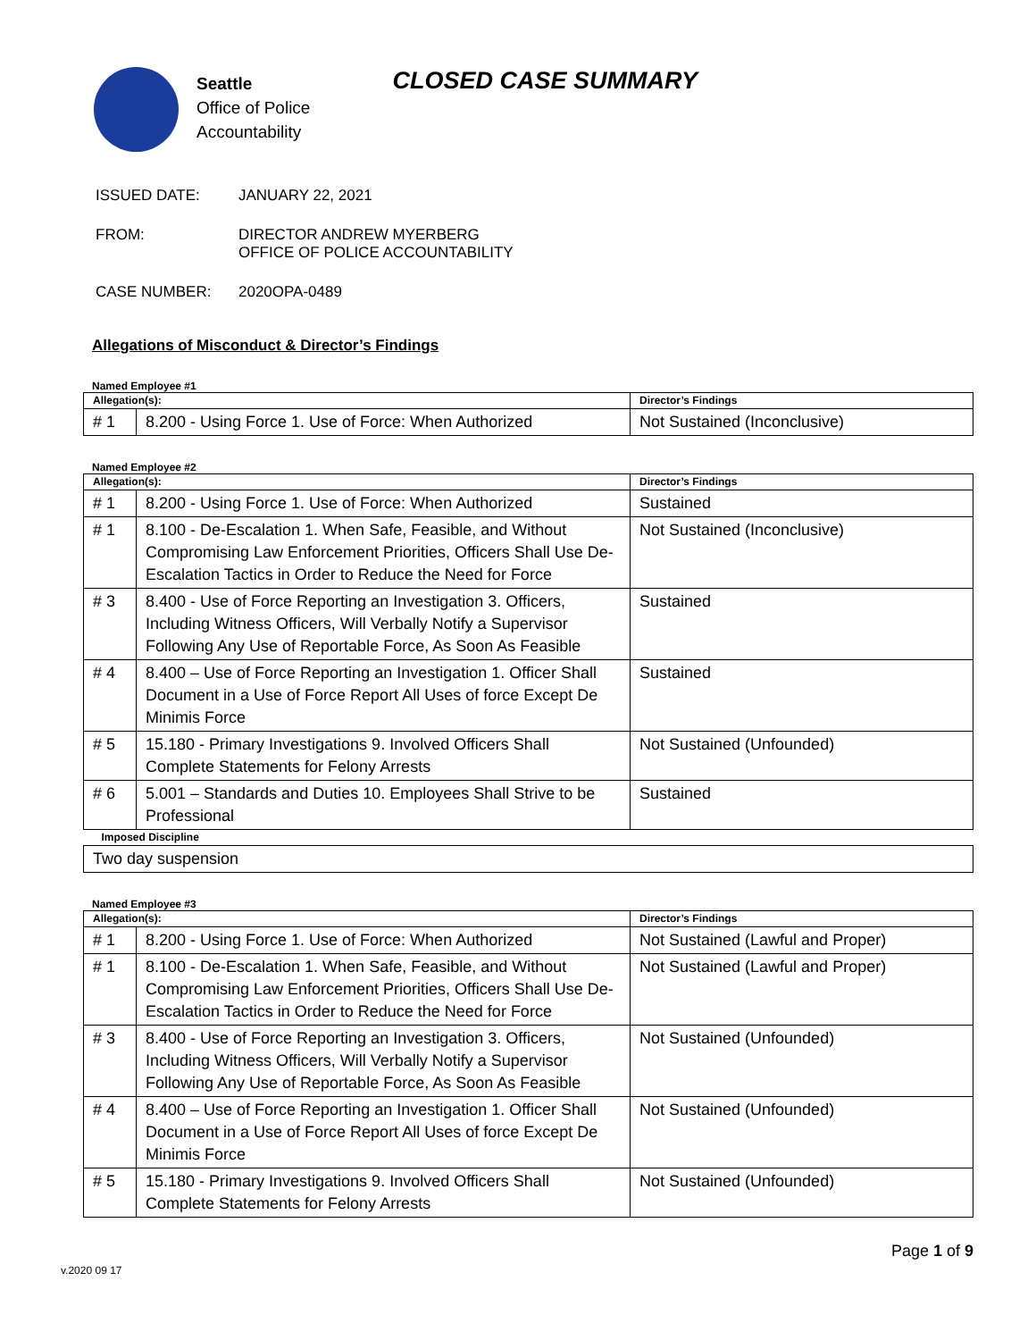Seattle
Office of Police
Accountability
CLOSED CASE SUMMARY
ISSUED DATE: JANUARY 22, 2021
FROM: DIRECTOR ANDREW MYERBERG
OFFICE OF POLICE ACCOUNTABILITY
CASE NUMBER: 2020OPA-0489
Allegations of Misconduct & Director’s Findings
Named Employee #1
| Allegation(s): | | Director’s Findings |
| --- | --- | --- |
| # 1 | 8.200 - Using Force 1. Use of Force: When Authorized | Not Sustained (Inconclusive) |
Named Employee #2
| Allegation(s): | | Director’s Findings |
| --- | --- | --- |
| # 1 | 8.200 - Using Force 1. Use of Force: When Authorized | Sustained |
| # 1 | 8.100 - De-Escalation 1. When Safe, Feasible, and Without Compromising Law Enforcement Priorities, Officers Shall Use De-Escalation Tactics in Order to Reduce the Need for Force | Not Sustained (Inconclusive) |
| # 3 | 8.400 - Use of Force Reporting an Investigation 3. Officers, Including Witness Officers, Will Verbally Notify a Supervisor Following Any Use of Reportable Force, As Soon As Feasible | Sustained |
| # 4 | 8.400 – Use of Force Reporting an Investigation 1. Officer Shall Document in a Use of Force Report All Uses of force Except De Minimis Force | Sustained |
| # 5 | 15.180 - Primary Investigations 9. Involved Officers Shall Complete Statements for Felony Arrests | Not Sustained (Unfounded) |
| # 6 | 5.001 – Standards and Duties 10. Employees Shall Strive to be Professional | Sustained |
| Imposed Discipline | | |
| Two day suspension | | |
Named Employee #3
| Allegation(s): | | Director’s Findings |
| --- | --- | --- |
| # 1 | 8.200 - Using Force 1. Use of Force: When Authorized | Not Sustained (Lawful and Proper) |
| # 1 | 8.100 - De-Escalation 1. When Safe, Feasible, and Without Compromising Law Enforcement Priorities, Officers Shall Use De-Escalation Tactics in Order to Reduce the Need for Force | Not Sustained (Lawful and Proper) |
| # 3 | 8.400 - Use of Force Reporting an Investigation 3. Officers, Including Witness Officers, Will Verbally Notify a Supervisor Following Any Use of Reportable Force, As Soon As Feasible | Not Sustained (Unfounded) |
| # 4 | 8.400 – Use of Force Reporting an Investigation 1. Officer Shall Document in a Use of Force Report All Uses of force Except De Minimis Force | Not Sustained (Unfounded) |
| # 5 | 15.180 - Primary Investigations 9. Involved Officers Shall Complete Statements for Felony Arrests | Not Sustained (Unfounded) |
Page 1 of 9
v.2020 09 17